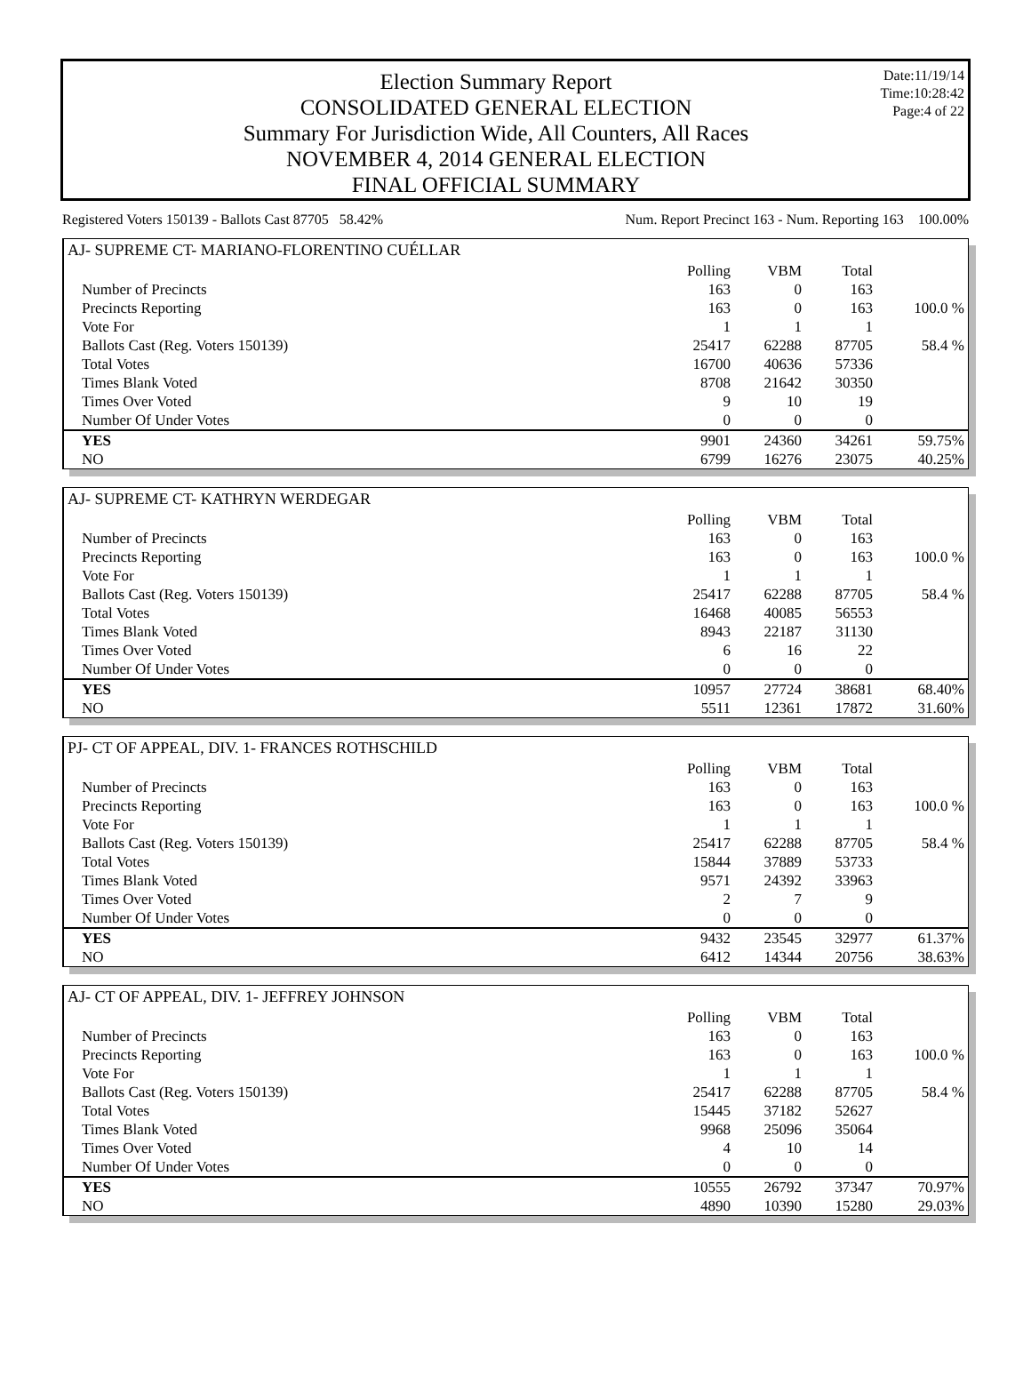Election Summary Report
CONSOLIDATED GENERAL ELECTION
Summary For Jurisdiction Wide, All Counters, All Races
NOVEMBER 4, 2014 GENERAL ELECTION
FINAL OFFICIAL SUMMARY
Date:11/19/14
Time:10:28:42
Page:4 of 22
Registered Voters 150139 - Ballots Cast 87705 58.42% Num. Report Precinct 163 - Num. Reporting 163 100.00%
AJ- SUPREME CT- MARIANO-FLORENTINO CUÉLLAR
| | Polling | VBM | Total | |
| Number of Precincts | 163 | 0 | 163 | |
| Precincts Reporting | 163 | 0 | 163 | 100.0 % |
| Vote For | 1 | 1 | 1 | |
| Ballots Cast (Reg. Voters 150139) | 25417 | 62288 | 87705 | 58.4 % |
| Total Votes | 16700 | 40636 | 57336 | |
| Times Blank Voted | 8708 | 21642 | 30350 | |
| Times Over Voted | 9 | 10 | 19 | |
| Number Of Under Votes | 0 | 0 | 0 | |
| YES | 9901 | 24360 | 34261 | 59.75% |
| NO | 6799 | 16276 | 23075 | 40.25% |
AJ- SUPREME CT- KATHRYN WERDEGAR
| | Polling | VBM | Total | |
| Number of Precincts | 163 | 0 | 163 | |
| Precincts Reporting | 163 | 0 | 163 | 100.0 % |
| Vote For | 1 | 1 | 1 | |
| Ballots Cast (Reg. Voters 150139) | 25417 | 62288 | 87705 | 58.4 % |
| Total Votes | 16468 | 40085 | 56553 | |
| Times Blank Voted | 8943 | 22187 | 31130 | |
| Times Over Voted | 6 | 16 | 22 | |
| Number Of Under Votes | 0 | 0 | 0 | |
| YES | 10957 | 27724 | 38681 | 68.40% |
| NO | 5511 | 12361 | 17872 | 31.60% |
PJ- CT OF APPEAL, DIV. 1- FRANCES ROTHSCHILD
| | Polling | VBM | Total | |
| Number of Precincts | 163 | 0 | 163 | |
| Precincts Reporting | 163 | 0 | 163 | 100.0 % |
| Vote For | 1 | 1 | 1 | |
| Ballots Cast (Reg. Voters 150139) | 25417 | 62288 | 87705 | 58.4 % |
| Total Votes | 15844 | 37889 | 53733 | |
| Times Blank Voted | 9571 | 24392 | 33963 | |
| Times Over Voted | 2 | 7 | 9 | |
| Number Of Under Votes | 0 | 0 | 0 | |
| YES | 9432 | 23545 | 32977 | 61.37% |
| NO | 6412 | 14344 | 20756 | 38.63% |
AJ- CT OF APPEAL, DIV. 1- JEFFREY JOHNSON
| | Polling | VBM | Total | |
| Number of Precincts | 163 | 0 | 163 | |
| Precincts Reporting | 163 | 0 | 163 | 100.0 % |
| Vote For | 1 | 1 | 1 | |
| Ballots Cast (Reg. Voters 150139) | 25417 | 62288 | 87705 | 58.4 % |
| Total Votes | 15445 | 37182 | 52627 | |
| Times Blank Voted | 9968 | 25096 | 35064 | |
| Times Over Voted | 4 | 10 | 14 | |
| Number Of Under Votes | 0 | 0 | 0 | |
| YES | 10555 | 26792 | 37347 | 70.97% |
| NO | 4890 | 10390 | 15280 | 29.03% |